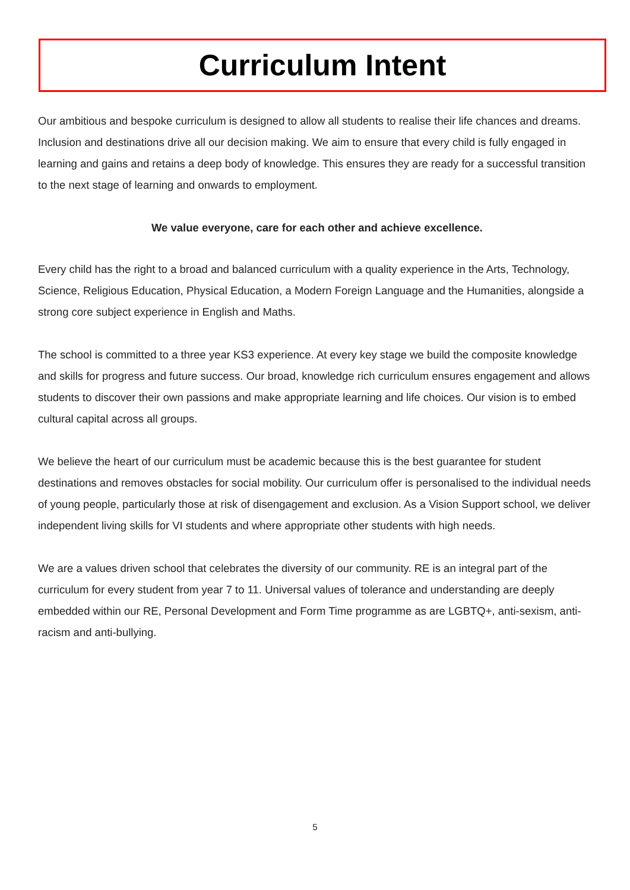Curriculum Intent
Our ambitious and bespoke curriculum is designed to allow all students to realise their life chances and dreams. Inclusion and destinations drive all our decision making. We aim to ensure that every child is fully engaged in learning and gains and retains a deep body of knowledge. This ensures they are ready for a successful transition to the next stage of learning and onwards to employment.
We value everyone, care for each other and achieve excellence.
Every child has the right to a broad and balanced curriculum with a quality experience in the Arts, Technology, Science, Religious Education, Physical Education, a Modern Foreign Language and the Humanities, alongside a strong core subject experience in English and Maths.
The school is committed to a three year KS3 experience. At every key stage we build the composite knowledge and skills for progress and future success. Our broad, knowledge rich curriculum ensures engagement and allows students to discover their own passions and make appropriate learning and life choices. Our vision is to embed cultural capital across all groups.
We believe the heart of our curriculum must be academic because this is the best guarantee for student destinations and removes obstacles for social mobility. Our curriculum offer is personalised to the individual needs of young people, particularly those at risk of disengagement and exclusion. As a Vision Support school, we deliver independent living skills for VI students and where appropriate other students with high needs.
We are a values driven school that celebrates the diversity of our community. RE is an integral part of the curriculum for every student from year 7 to 11. Universal values of tolerance and understanding are deeply embedded within our RE, Personal Development and Form Time programme as are LGBTQ+, anti-sexism, anti-racism and anti-bullying.
5